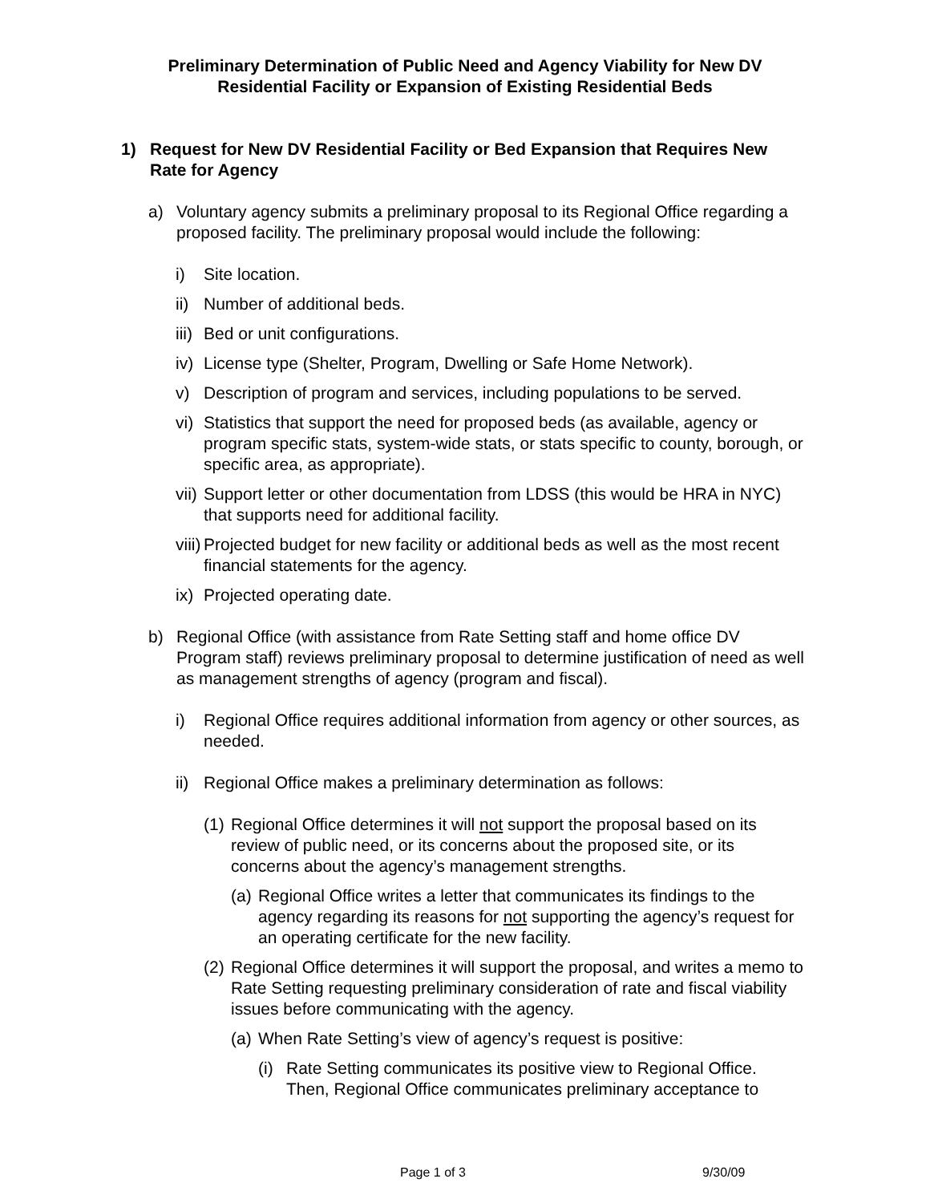Preliminary Determination of Public Need and Agency Viability for New DV
Residential Facility or Expansion of Existing Residential Beds
1) Request for New DV Residential Facility or Bed Expansion that Requires New Rate for Agency
a) Voluntary agency submits a preliminary proposal to its Regional Office regarding a proposed facility. The preliminary proposal would include the following:
i) Site location.
ii) Number of additional beds.
iii) Bed or unit configurations.
iv) License type (Shelter, Program, Dwelling or Safe Home Network).
v) Description of program and services, including populations to be served.
vi) Statistics that support the need for proposed beds (as available, agency or program specific stats, system-wide stats, or stats specific to county, borough, or specific area, as appropriate).
vii) Support letter or other documentation from LDSS (this would be HRA in NYC) that supports need for additional facility.
viii) Projected budget for new facility or additional beds as well as the most recent financial statements for the agency.
ix) Projected operating date.
b) Regional Office (with assistance from Rate Setting staff and home office DV Program staff) reviews preliminary proposal to determine justification of need as well as management strengths of agency (program and fiscal).
i) Regional Office requires additional information from agency or other sources, as needed.
ii) Regional Office makes a preliminary determination as follows:
(1) Regional Office determines it will not support the proposal based on its review of public need, or its concerns about the proposed site, or its concerns about the agency’s management strengths.
(a) Regional Office writes a letter that communicates its findings to the agency regarding its reasons for not supporting the agency’s request for an operating certificate for the new facility.
(2) Regional Office determines it will support the proposal, and writes a memo to Rate Setting requesting preliminary consideration of rate and fiscal viability issues before communicating with the agency.
(a) When Rate Setting’s view of agency’s request is positive:
(i) Rate Setting communicates its positive view to Regional Office. Then, Regional Office communicates preliminary acceptance to
Page 1 of 3 9/30/09